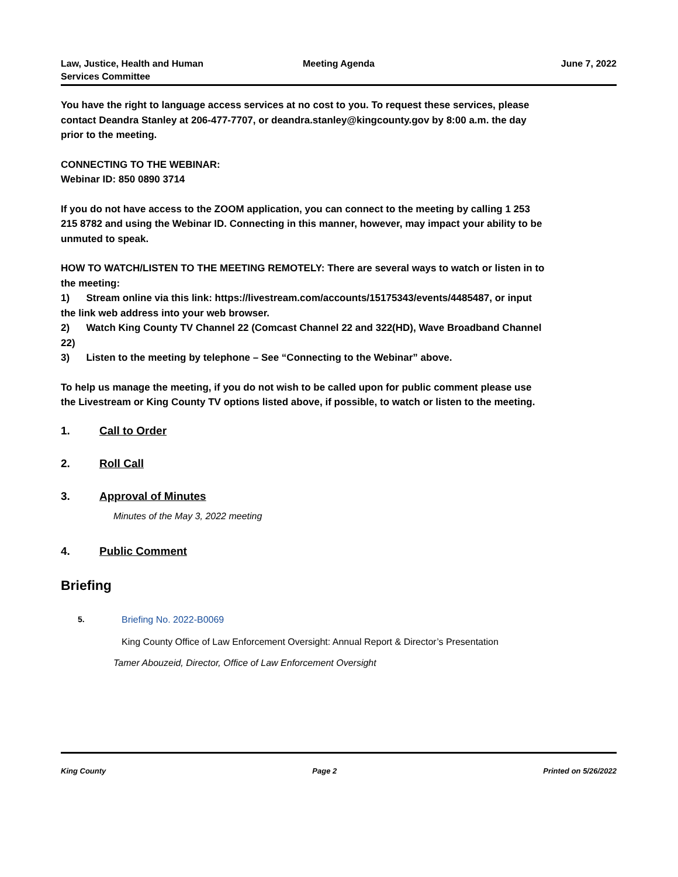Law, Justice, Health and Human Services Committee
Meeting Agenda June 7, 2022
You have the right to language access services at no cost to you. To request these services, please contact Deandra Stanley at 206-477-7707, or deandra.stanley@kingcounty.gov by 8:00 a.m. the day prior to the meeting.
CONNECTING TO THE WEBINAR:
Webinar ID: 850 0890 3714
If you do not have access to the ZOOM application, you can connect to the meeting by calling 1 253 215 8782 and using the Webinar ID. Connecting in this manner, however, may impact your ability to be unmuted to speak.
HOW TO WATCH/LISTEN TO THE MEETING REMOTELY: There are several ways to watch or listen in to the meeting:
1) Stream online via this link: https://livestream.com/accounts/15175343/events/4485487, or input the link web address into your web browser.
2) Watch King County TV Channel 22 (Comcast Channel 22 and 322(HD), Wave Broadband Channel 22)
3) Listen to the meeting by telephone – See “Connecting to the Webinar” above.
To help us manage the meeting, if you do not wish to be called upon for public comment please use the Livestream or King County TV options listed above, if possible, to watch or listen to the meeting.
1. Call to Order
2. Roll Call
3. Approval of Minutes
Minutes of the May 3, 2022 meeting
4. Public Comment
Briefing
5. Briefing No. 2022-B0069
King County Office of Law Enforcement Oversight: Annual Report & Director’s Presentation
Tamer Abouzeid, Director, Office of Law Enforcement Oversight
King County Page 2 Printed on 5/26/2022